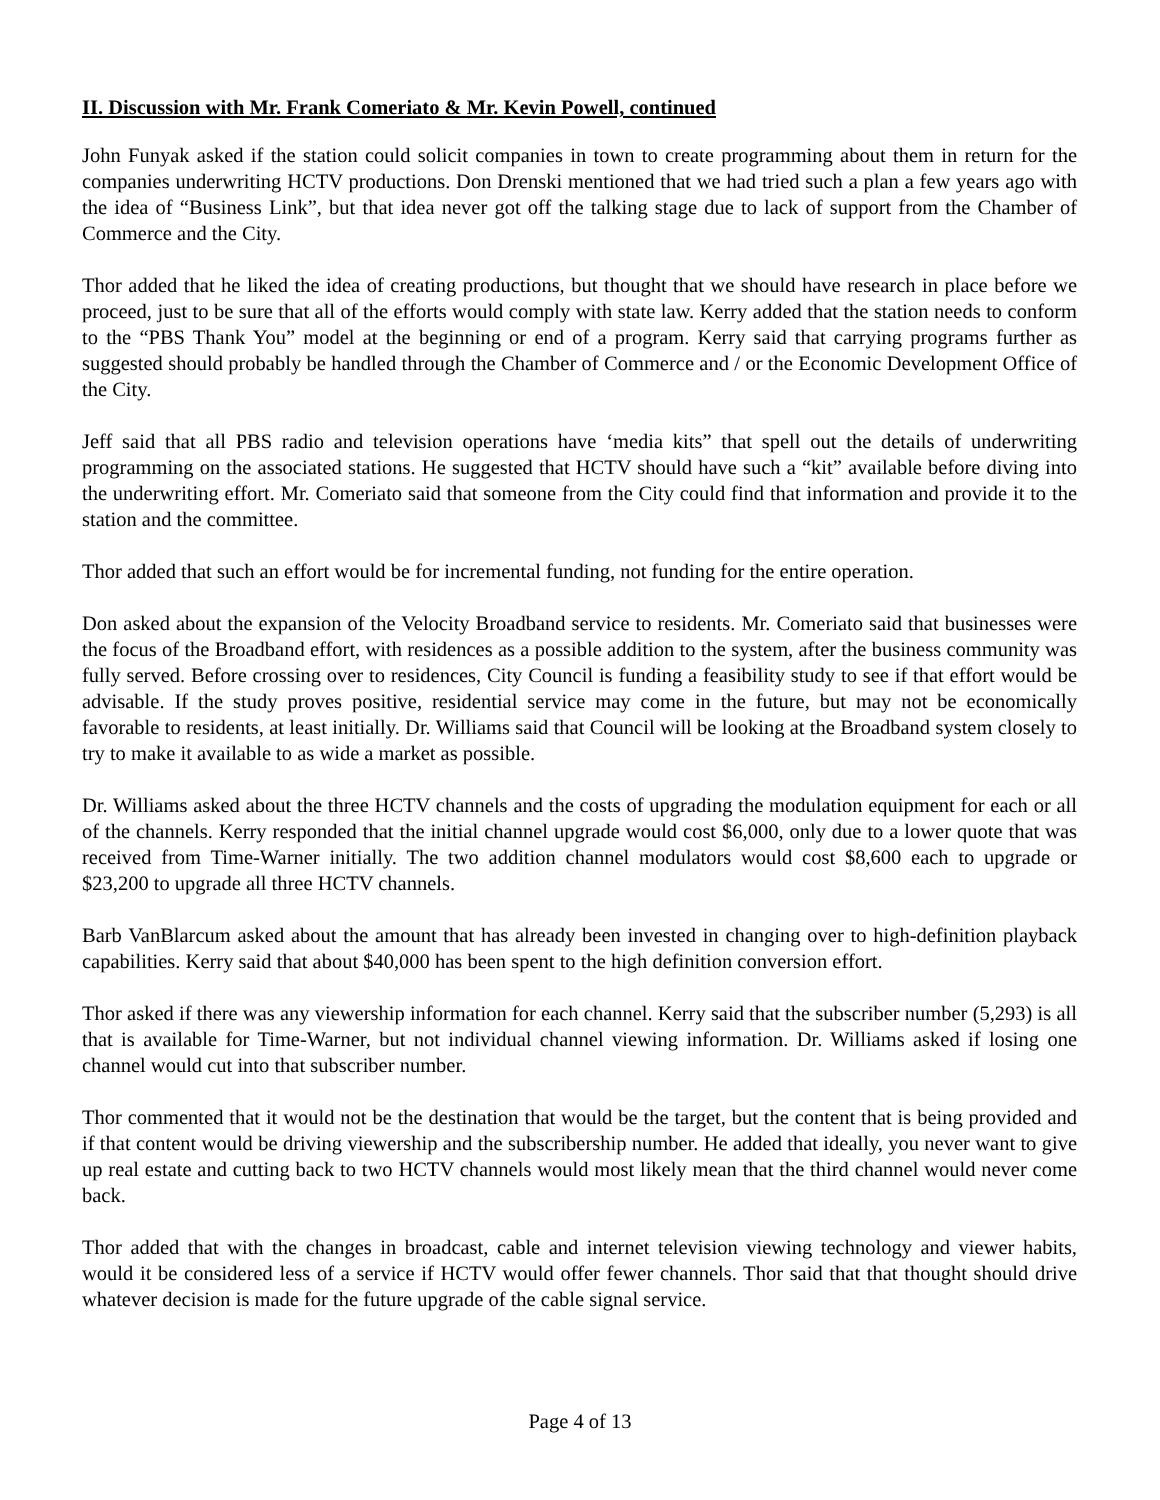II. Discussion with Mr. Frank Comeriato & Mr. Kevin Powell, continued
John Funyak asked if the station could solicit companies in town to create programming about them in return for the companies underwriting HCTV productions. Don Drenski mentioned that we had tried such a plan a few years ago with the idea of “Business Link”, but that idea never got off the talking stage due to lack of support from the Chamber of Commerce and the City.
Thor added that he liked the idea of creating productions, but thought that we should have research in place before we proceed, just to be sure that all of the efforts would comply with state law. Kerry added that the station needs to conform to the “PBS Thank You” model at the beginning or end of a program. Kerry said that carrying programs further as suggested should probably be handled through the Chamber of Commerce and / or the Economic Development Office of the City.
Jeff said that all PBS radio and television operations have ‘media kits” that spell out the details of underwriting programming on the associated stations. He suggested that HCTV should have such a “kit” available before diving into the underwriting effort. Mr. Comeriato said that someone from the City could find that information and provide it to the station and the committee.
Thor added that such an effort would be for incremental funding, not funding for the entire operation.
Don asked about the expansion of the Velocity Broadband service to residents. Mr. Comeriato said that businesses were the focus of the Broadband effort, with residences as a possible addition to the system, after the business community was fully served. Before crossing over to residences, City Council is funding a feasibility study to see if that effort would be advisable. If the study proves positive, residential service may come in the future, but may not be economically favorable to residents, at least initially. Dr. Williams said that Council will be looking at the Broadband system closely to try to make it available to as wide a market as possible.
Dr. Williams asked about the three HCTV channels and the costs of upgrading the modulation equipment for each or all of the channels. Kerry responded that the initial channel upgrade would cost $6,000, only due to a lower quote that was received from Time-Warner initially. The two addition channel modulators would cost $8,600 each to upgrade or $23,200 to upgrade all three HCTV channels.
Barb VanBlarcum asked about the amount that has already been invested in changing over to high-definition playback capabilities. Kerry said that about $40,000 has been spent to the high definition conversion effort.
Thor asked if there was any viewership information for each channel. Kerry said that the subscriber number (5,293) is all that is available for Time-Warner, but not individual channel viewing information. Dr. Williams asked if losing one channel would cut into that subscriber number.
Thor commented that it would not be the destination that would be the target, but the content that is being provided and if that content would be driving viewership and the subscribership number. He added that ideally, you never want to give up real estate and cutting back to two HCTV channels would most likely mean that the third channel would never come back.
Thor added that with the changes in broadcast, cable and internet television viewing technology and viewer habits, would it be considered less of a service if HCTV would offer fewer channels. Thor said that that thought should drive whatever decision is made for the future upgrade of the cable signal service.
Page 4 of 13